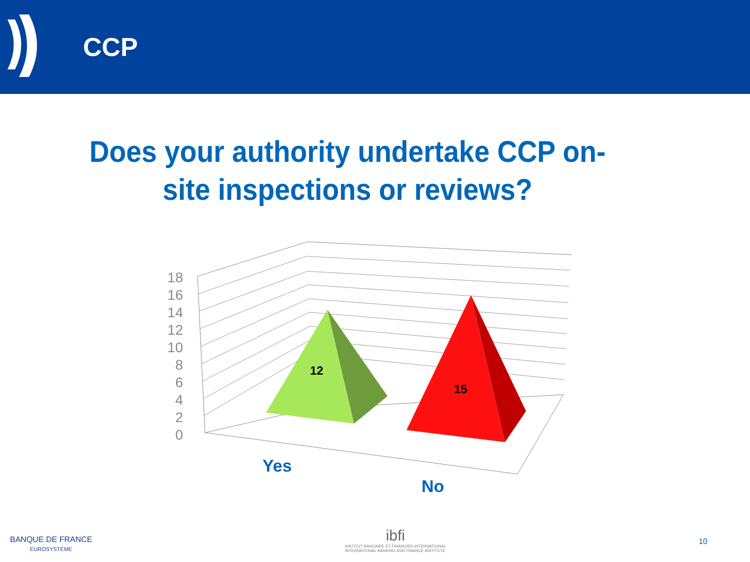CCP
Does your authority undertake CCP on-site inspections or reviews?
18
16
14
12
10
8
6
4
2
0
12
15
Yes
No
BANQUE DE FRANCE
EUROSYSTÈME
ibfi
INSTITUT BANCAIRE ET FINANCIER INTERNATIONAL
INTERNATIONAL BANKING AND FINANCE INSTITUTE
10